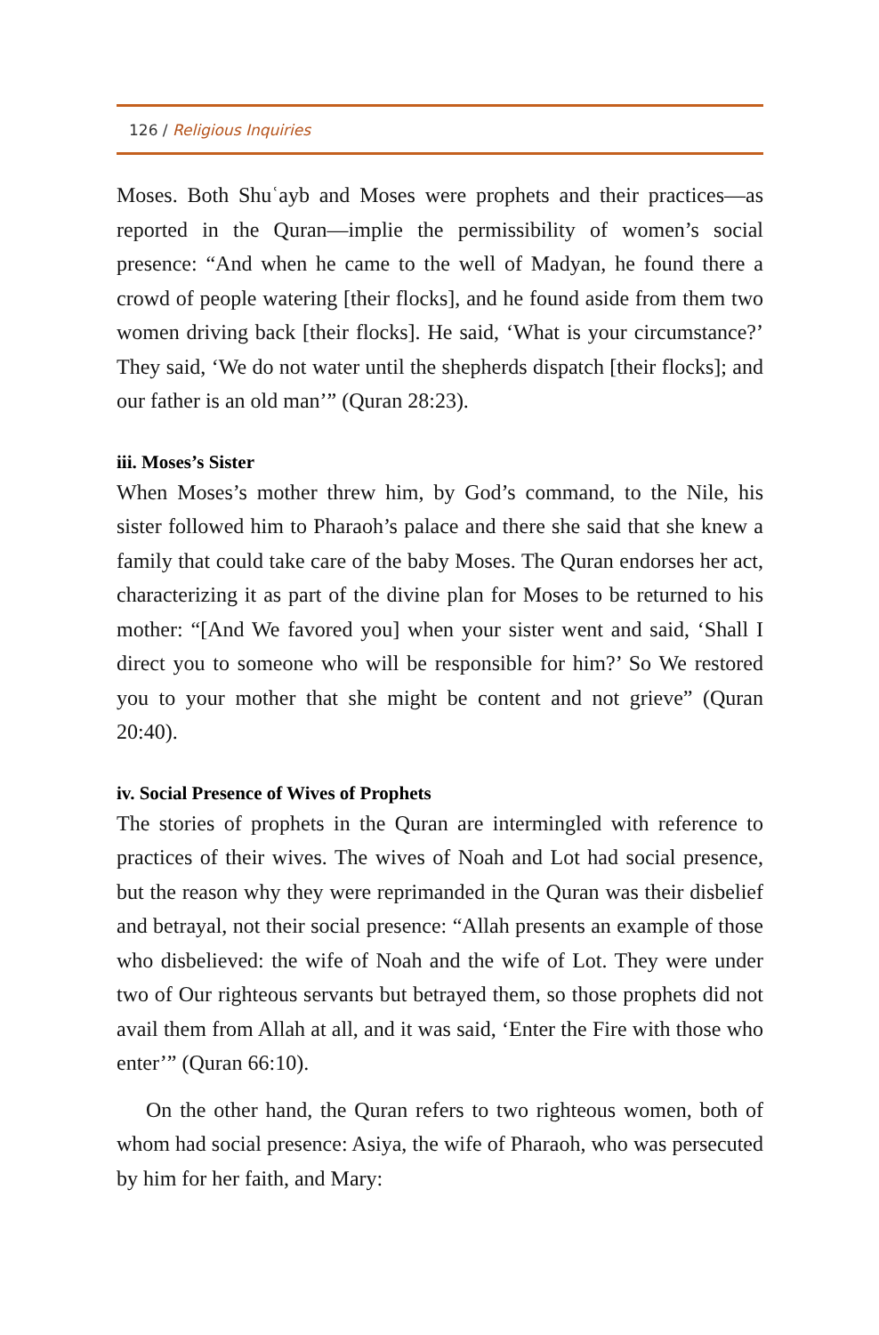126 / Religious Inquiries
Moses. Both Shuʿayb and Moses were prophets and their practices—as reported in the Quran—implie the permissibility of women’s social presence: “And when he came to the well of Madyan, he found there a crowd of people watering [their flocks], and he found aside from them two women driving back [their flocks]. He said, ‘What is your circumstance?’ They said, ‘We do not water until the shepherds dispatch [their flocks]; and our father is an old man’” (Quran 28:23).
iii. Moses’s Sister
When Moses’s mother threw him, by God’s command, to the Nile, his sister followed him to Pharaoh’s palace and there she said that she knew a family that could take care of the baby Moses. The Quran endorses her act, characterizing it as part of the divine plan for Moses to be returned to his mother: “[And We favored you] when your sister went and said, ‘Shall I direct you to someone who will be responsible for him?’ So We restored you to your mother that she might be content and not grieve” (Quran 20:40).
iv. Social Presence of Wives of Prophets
The stories of prophets in the Quran are intermingled with reference to practices of their wives. The wives of Noah and Lot had social presence, but the reason why they were reprimanded in the Quran was their disbelief and betrayal, not their social presence: “Allah presents an example of those who disbelieved: the wife of Noah and the wife of Lot. They were under two of Our righteous servants but betrayed them, so those prophets did not avail them from Allah at all, and it was said, ‘Enter the Fire with those who enter’” (Quran 66:10).
On the other hand, the Quran refers to two righteous women, both of whom had social presence: Asiya, the wife of Pharaoh, who was persecuted by him for her faith, and Mary: